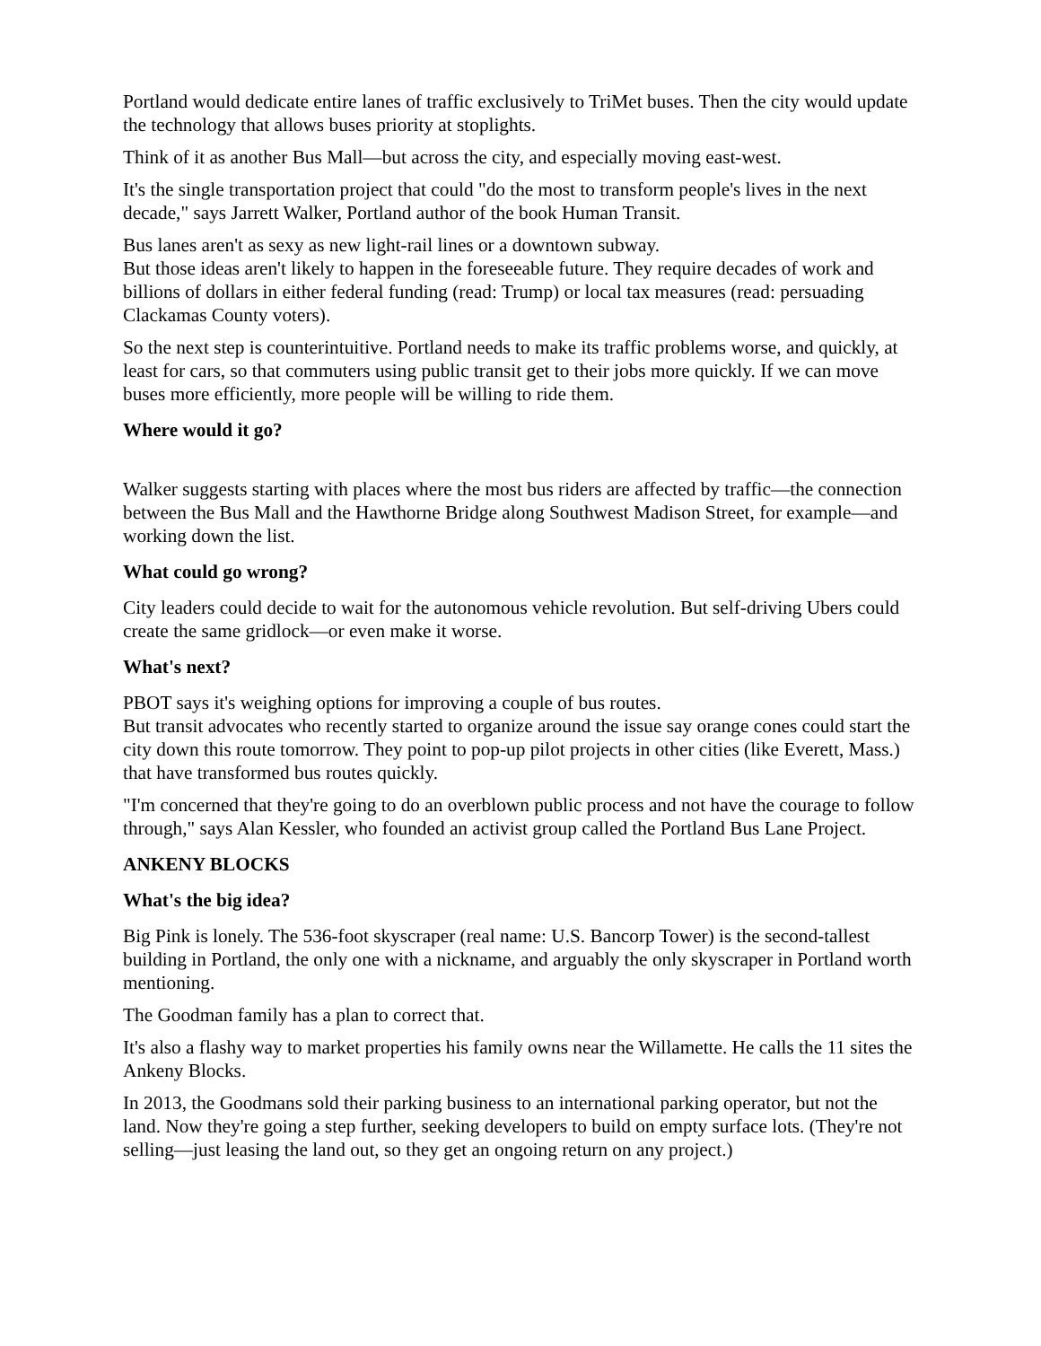Portland would dedicate entire lanes of traffic exclusively to TriMet buses. Then the city would update the technology that allows buses priority at stoplights.
Think of it as another Bus Mall—but across the city, and especially moving east-west.
It's the single transportation project that could "do the most to transform people's lives in the next decade," says Jarrett Walker, Portland author of the book Human Transit.
Bus lanes aren't as sexy as new light-rail lines or a downtown subway.
But those ideas aren't likely to happen in the foreseeable future. They require decades of work and billions of dollars in either federal funding (read: Trump) or local tax measures (read: persuading Clackamas County voters).
So the next step is counterintuitive. Portland needs to make its traffic problems worse, and quickly, at least for cars, so that commuters using public transit get to their jobs more quickly. If we can move buses more efficiently, more people will be willing to ride them.
Where would it go?
Walker suggests starting with places where the most bus riders are affected by traffic—the connection between the Bus Mall and the Hawthorne Bridge along Southwest Madison Street, for example—and working down the list.
What could go wrong?
City leaders could decide to wait for the autonomous vehicle revolution. But self-driving Ubers could create the same gridlock—or even make it worse.
What's next?
PBOT says it's weighing options for improving a couple of bus routes.
But transit advocates who recently started to organize around the issue say orange cones could start the city down this route tomorrow. They point to pop-up pilot projects in other cities (like Everett, Mass.) that have transformed bus routes quickly.
"I'm concerned that they're going to do an overblown public process and not have the courage to follow through," says Alan Kessler, who founded an activist group called the Portland Bus Lane Project.
ANKENY BLOCKS
What's the big idea?
Big Pink is lonely. The 536-foot skyscraper (real name: U.S. Bancorp Tower) is the second-tallest building in Portland, the only one with a nickname, and arguably the only skyscraper in Portland worth mentioning.
The Goodman family has a plan to correct that.
It's also a flashy way to market properties his family owns near the Willamette. He calls the 11 sites the Ankeny Blocks.
In 2013, the Goodmans sold their parking business to an international parking operator, but not the land. Now they're going a step further, seeking developers to build on empty surface lots. (They're not selling—just leasing the land out, so they get an ongoing return on any project.)